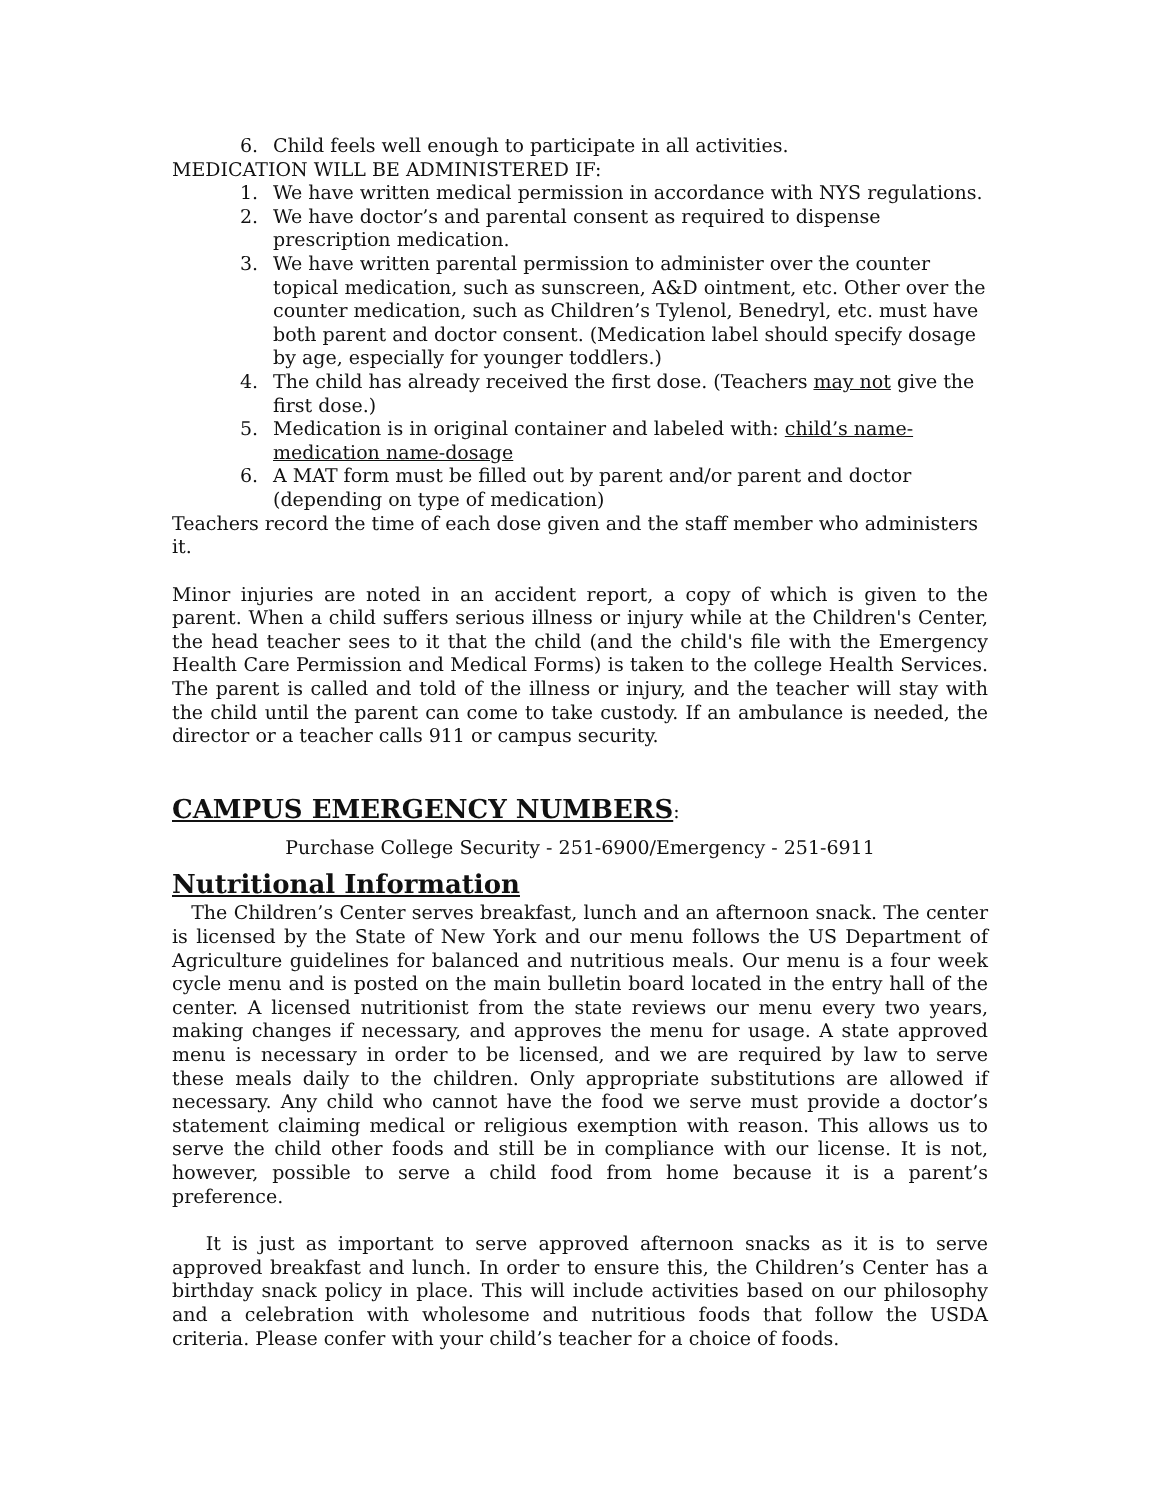6. Child feels well enough to participate in all activities.
MEDICATION WILL BE ADMINISTERED IF:
1. We have written medical permission in accordance with NYS regulations.
2. We have doctor’s and parental consent as required to dispense prescription medication.
3. We have written parental permission to administer over the counter topical medication, such as sunscreen, A&D ointment, etc. Other over the counter medication, such as Children’s Tylenol, Benedryl, etc. must have both parent and doctor consent. (Medication label should specify dosage by age, especially for younger toddlers.)
4. The child has already received the first dose. (Teachers may not give the first dose.)
5. Medication is in original container and labeled with: child’s name-medication name-dosage
6. A MAT form must be filled out by parent and/or parent and doctor (depending on type of medication)
Teachers record the time of each dose given and the staff member who administers it.
Minor injuries are noted in an accident report, a copy of which is given to the parent. When a child suffers serious illness or injury while at the Children's Center, the head teacher sees to it that the child (and the child's file with the Emergency Health Care Permission and Medical Forms) is taken to the college Health Services. The parent is called and told of the illness or injury, and the teacher will stay with the child until the parent can come to take custody. If an ambulance is needed, the director or a teacher calls 911 or campus security.
CAMPUS EMERGENCY NUMBERS:
Purchase College Security - 251-6900/Emergency - 251-6911
Nutritional Information
The Children’s Center serves breakfast, lunch and an afternoon snack. The center is licensed by the State of New York and our menu follows the US Department of Agriculture guidelines for balanced and nutritious meals. Our menu is a four week cycle menu and is posted on the main bulletin board located in the entry hall of the center. A licensed nutritionist from the state reviews our menu every two years, making changes if necessary, and approves the menu for usage. A state approved menu is necessary in order to be licensed, and we are required by law to serve these meals daily to the children. Only appropriate substitutions are allowed if necessary. Any child who cannot have the food we serve must provide a doctor’s statement claiming medical or religious exemption with reason. This allows us to serve the child other foods and still be in compliance with our license. It is not, however, possible to serve a child food from home because it is a parent’s preference.
It is just as important to serve approved afternoon snacks as it is to serve approved breakfast and lunch. In order to ensure this, the Children’s Center has a birthday snack policy in place. This will include activities based on our philosophy and a celebration with wholesome and nutritious foods that follow the USDA criteria. Please confer with your child’s teacher for a choice of foods.